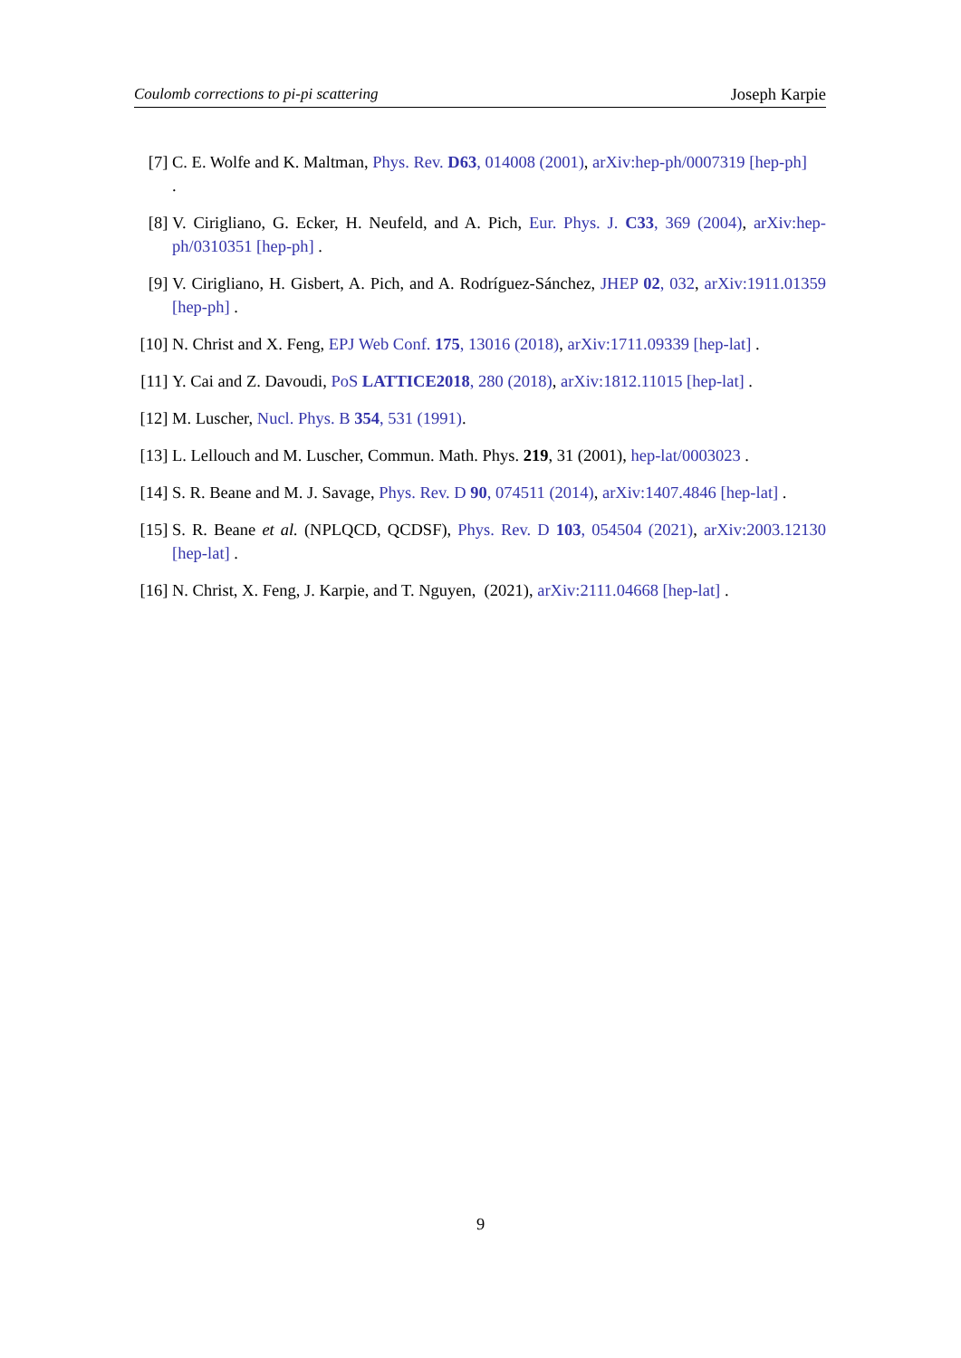Coulomb corrections to pi-pi scattering Joseph Karpie
[7] C. E. Wolfe and K. Maltman, Phys. Rev. D63, 014008 (2001), arXiv:hep-ph/0007319 [hep-ph]
.
[8] V. Cirigliano, G. Ecker, H. Neufeld, and A. Pich, Eur. Phys. J. C33, 369 (2004), arXiv:hep-ph/0310351 [hep-ph] .
[9] V. Cirigliano, H. Gisbert, A. Pich, and A. Rodríguez-Sánchez, JHEP 02, 032, arXiv:1911.01359 [hep-ph] .
[10]
N. Christ and X. Feng, EPJ Web Conf. 175, 13016 (2018), arXiv:1711.09339 [hep-lat] .
[11]
Y. Cai and Z. Davoudi, PoS LATTICE2018, 280 (2018), arXiv:1812.11015 [hep-lat] .
[12]
M. Luscher, Nucl. Phys. B 354, 531 (1991).
[13]
L. Lellouch and M. Luscher, Commun. Math. Phys. 219, 31 (2001), hep-lat/0003023 .
[14]
S. R. Beane and M. J. Savage, Phys. Rev. D 90, 074511 (2014), arXiv:1407.4846 [hep-lat] .
[15]
S. R. Beane et al. (NPLQCD, QCDSF), Phys. Rev. D 103, 054504 (2021), arXiv:2003.12130 [hep-lat] .
[16]
N. Christ, X. Feng, J. Karpie, and T. Nguyen, (2021), arXiv:2111.04668 [hep-lat] .
9